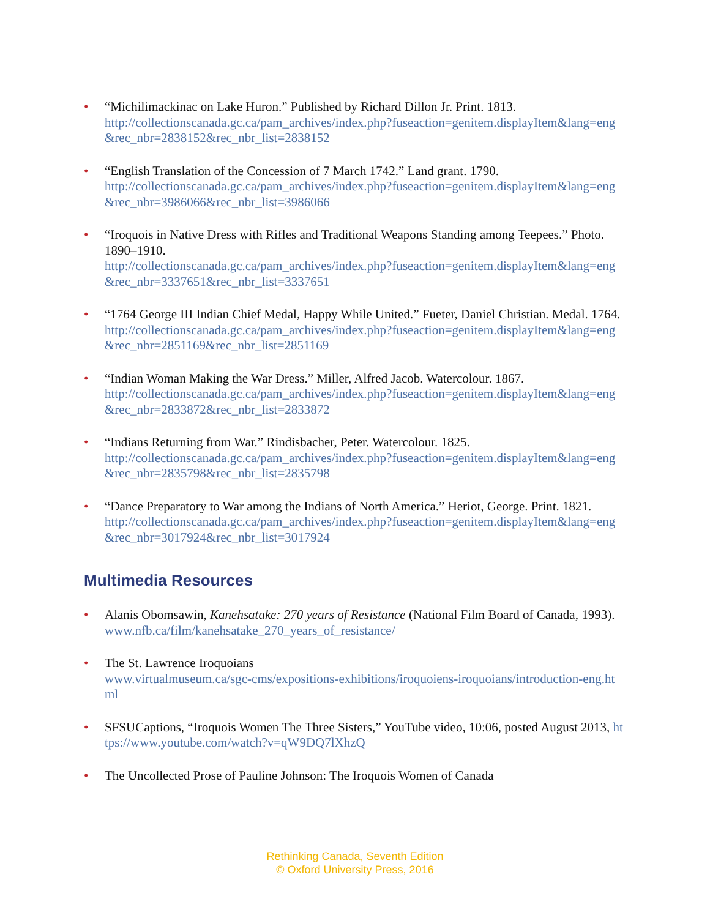• “Michilimackinac on Lake Huron.” Published by Richard Dillon Jr. Print. 1813.
http://collectionscanada.gc.ca/pam_archives/index.php?fuseaction=genitem.displayItem&lang=eng&rec_nbr=2838152&rec_nbr_list=2838152
• “English Translation of the Concession of 7 March 1742.” Land grant. 1790.
http://collectionscanada.gc.ca/pam_archives/index.php?fuseaction=genitem.displayItem&lang=eng&rec_nbr=3986066&rec_nbr_list=3986066
• “Iroquois in Native Dress with Rifles and Traditional Weapons Standing among Teepees.” Photo. 1890–1910.
http://collectionscanada.gc.ca/pam_archives/index.php?fuseaction=genitem.displayItem&lang=eng&rec_nbr=3337651&rec_nbr_list=3337651
• “1764 George III Indian Chief Medal, Happy While United.” Fueter, Daniel Christian. Medal. 1764.
http://collectionscanada.gc.ca/pam_archives/index.php?fuseaction=genitem.displayItem&lang=eng&rec_nbr=2851169&rec_nbr_list=2851169
• “Indian Woman Making the War Dress.” Miller, Alfred Jacob. Watercolour. 1867.
http://collectionscanada.gc.ca/pam_archives/index.php?fuseaction=genitem.displayItem&lang=eng&rec_nbr=2833872&rec_nbr_list=2833872
• “Indians Returning from War.” Rindisbacher, Peter. Watercolour. 1825.
http://collectionscanada.gc.ca/pam_archives/index.php?fuseaction=genitem.displayItem&lang=eng&rec_nbr=2835798&rec_nbr_list=2835798
• “Dance Preparatory to War among the Indians of North America.” Heriot, George. Print. 1821.
http://collectionscanada.gc.ca/pam_archives/index.php?fuseaction=genitem.displayItem&lang=eng&rec_nbr=3017924&rec_nbr_list=3017924
Multimedia Resources
• Alanis Obomsawin, Kanehsatake: 270 years of Resistance (National Film Board of Canada, 1993).
www.nfb.ca/film/kanehsatake_270_years_of_resistance/
• The St. Lawrence Iroquoians
www.virtualmuseum.ca/sgc-cms/expositions-exhibitions/iroquoiens-iroquoians/introduction-eng.html
• SFSUCaptions, “Iroquois Women The Three Sisters,” YouTube video, 10:06, posted August 2013, https://www.youtube.com/watch?v=qW9DQ7lXhzQ
• The Uncollected Prose of Pauline Johnson: The Iroquois Women of Canada
Rethinking Canada, Seventh Edition
© Oxford University Press, 2016